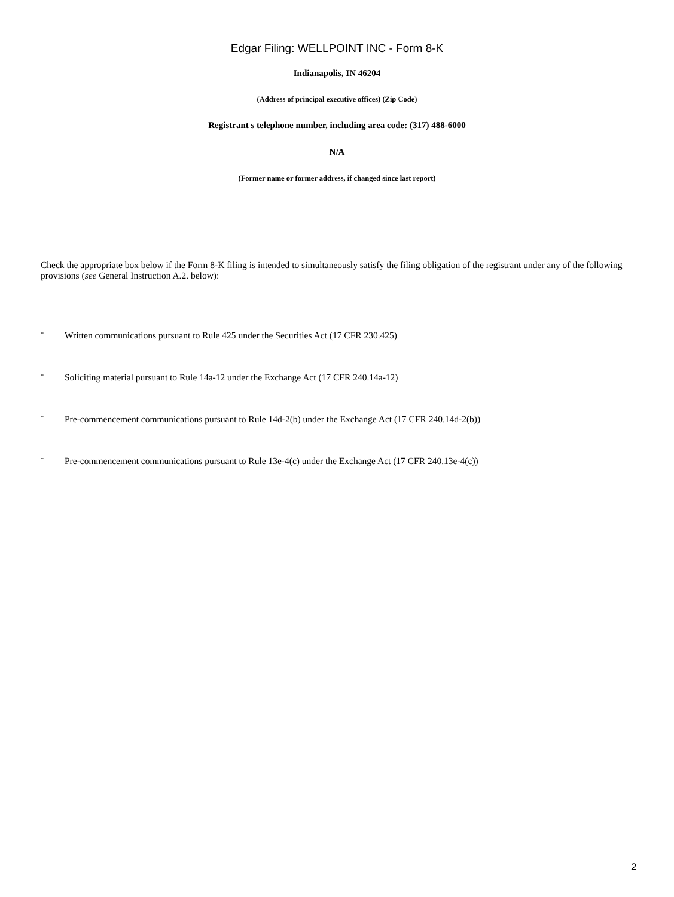Edgar Filing: WELLPOINT INC - Form 8-K
Indianapolis, IN 46204
(Address of principal executive offices) (Zip Code)
Registrant s telephone number, including area code: (317) 488-6000
N/A
(Former name or former address, if changed since last report)
Check the appropriate box below if the Form 8-K filing is intended to simultaneously satisfy the filing obligation of the registrant under any of the following provisions (see General Instruction A.2. below):
¨ Written communications pursuant to Rule 425 under the Securities Act (17 CFR 230.425)
¨ Soliciting material pursuant to Rule 14a-12 under the Exchange Act (17 CFR 240.14a-12)
¨ Pre-commencement communications pursuant to Rule 14d-2(b) under the Exchange Act (17 CFR 240.14d-2(b))
¨ Pre-commencement communications pursuant to Rule 13e-4(c) under the Exchange Act (17 CFR 240.13e-4(c))
2